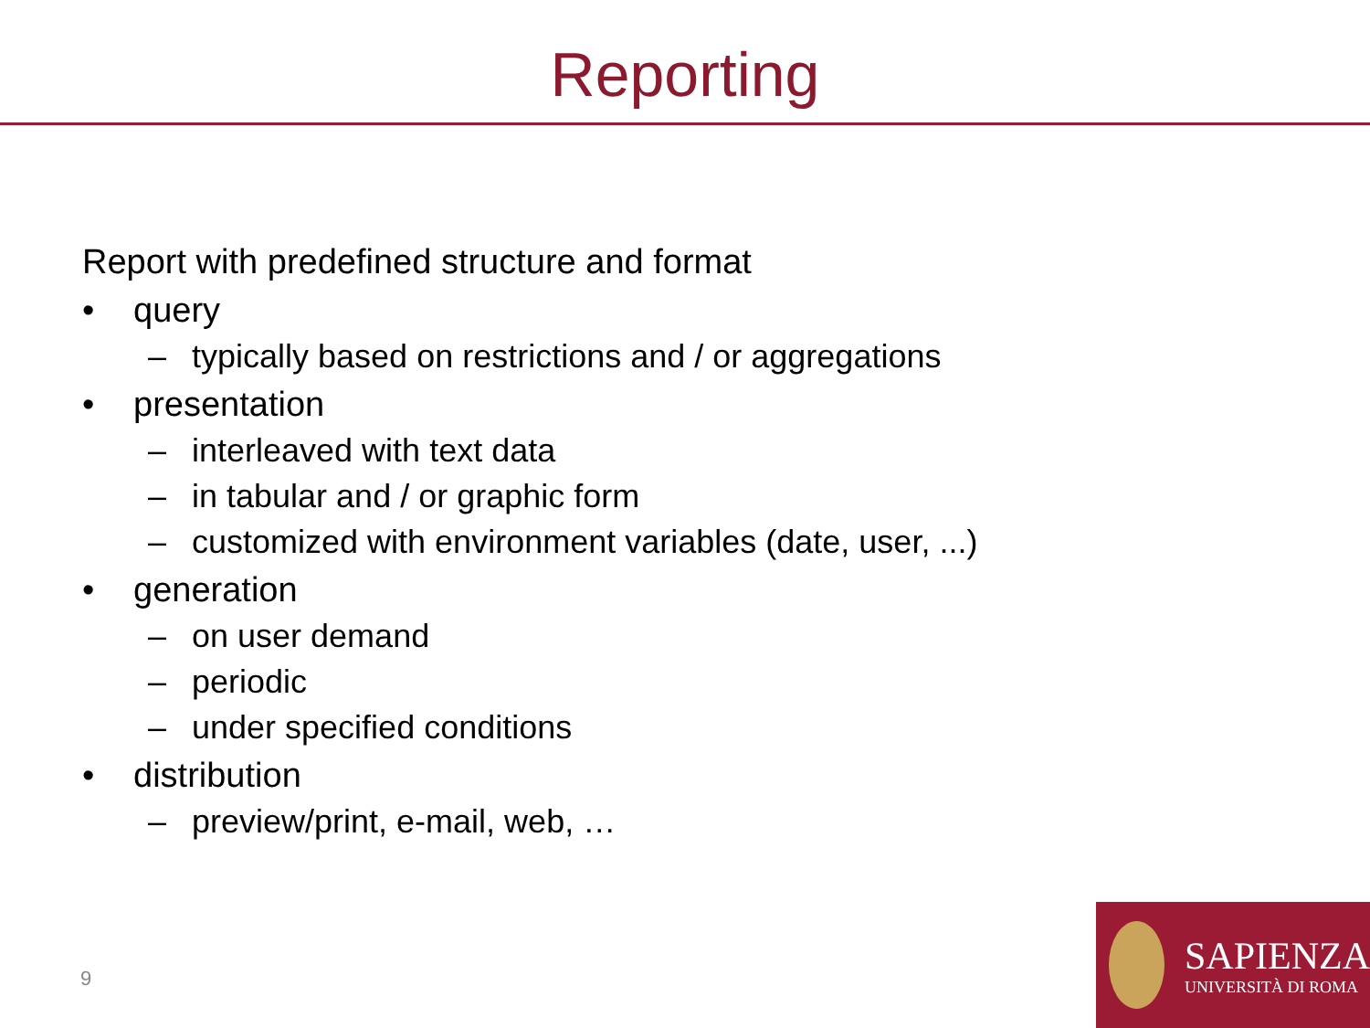Reporting
Report with predefined structure and format
• query
– typically based on restrictions and / or aggregations
• presentation
– interleaved with text data
– in tabular and / or graphic form
– customized with environment variables (date, user, ...)
• generation
– on user demand
– periodic
– under specified conditions
• distribution
– preview/print, e-mail, web, …
9
SAPIENZA
UNIVERSITÀ DI ROMA